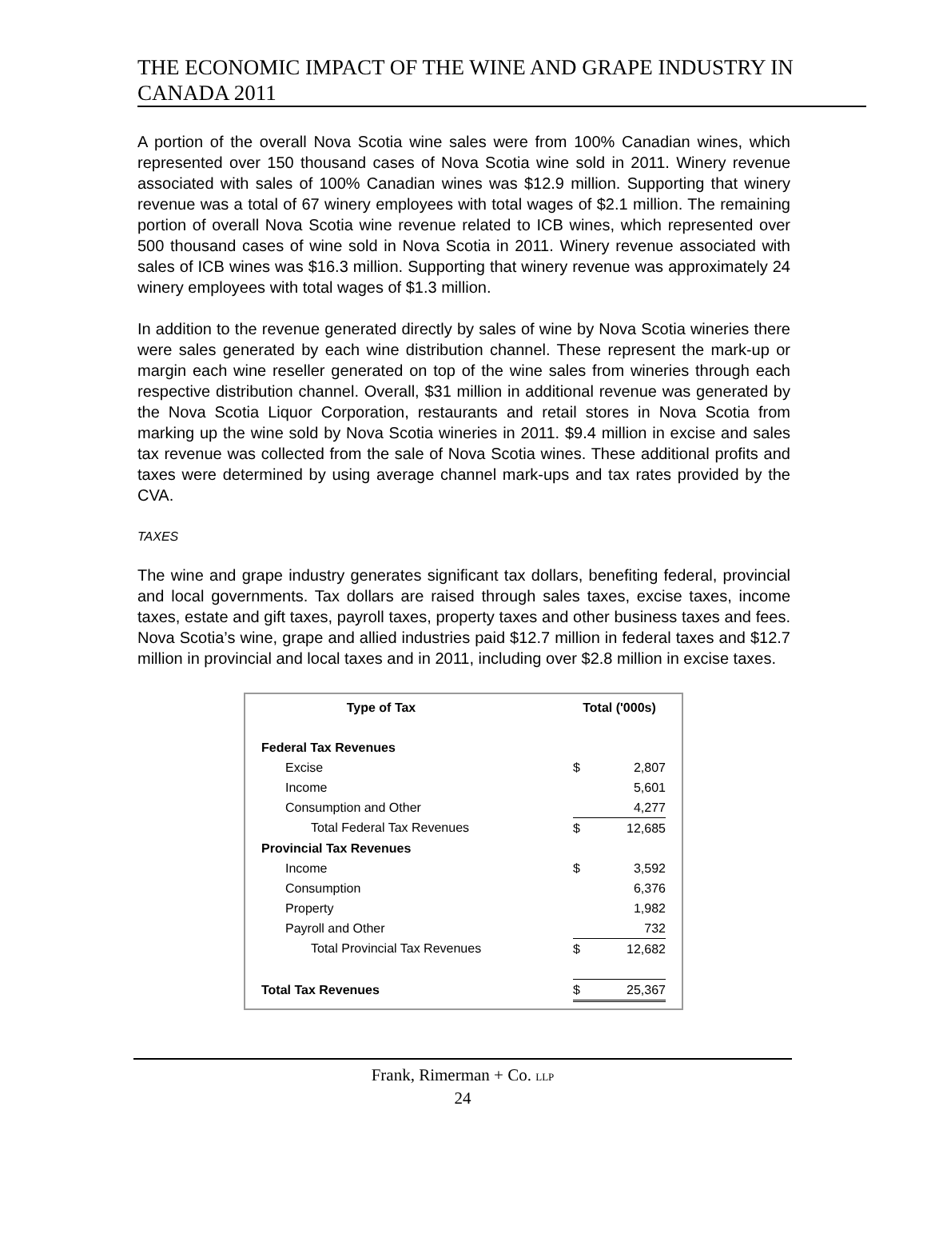THE ECONOMIC IMPACT OF THE WINE AND GRAPE INDUSTRY IN CANADA 2011
A portion of the overall Nova Scotia wine sales were from 100% Canadian wines, which represented over 150 thousand cases of Nova Scotia wine sold in 2011. Winery revenue associated with sales of 100% Canadian wines was $12.9 million. Supporting that winery revenue was a total of 67 winery employees with total wages of $2.1 million. The remaining portion of overall Nova Scotia wine revenue related to ICB wines, which represented over 500 thousand cases of wine sold in Nova Scotia in 2011. Winery revenue associated with sales of ICB wines was $16.3 million. Supporting that winery revenue was approximately 24 winery employees with total wages of $1.3 million.
In addition to the revenue generated directly by sales of wine by Nova Scotia wineries there were sales generated by each wine distribution channel. These represent the mark-up or margin each wine reseller generated on top of the wine sales from wineries through each respective distribution channel. Overall, $31 million in additional revenue was generated by the Nova Scotia Liquor Corporation, restaurants and retail stores in Nova Scotia from marking up the wine sold by Nova Scotia wineries in 2011. $9.4 million in excise and sales tax revenue was collected from the sale of Nova Scotia wines. These additional profits and taxes were determined by using average channel mark-ups and tax rates provided by the CVA.
TAXES
The wine and grape industry generates significant tax dollars, benefiting federal, provincial and local governments. Tax dollars are raised through sales taxes, excise taxes, income taxes, estate and gift taxes, payroll taxes, property taxes and other business taxes and fees. Nova Scotia’s wine, grape and allied industries paid $12.7 million in federal taxes and $12.7 million in provincial and local taxes and in 2011, including over $2.8 million in excise taxes.
| Type of Tax | | Total ('000s) | |
| --- | --- | --- | --- |
| Federal Tax Revenues | | | |
| Excise | | $ | 2,807 |
| Income | | | 5,601 |
| Consumption and Other | | | 4,277 |
| Total Federal Tax Revenues | | $ | 12,685 |
| Provincial Tax Revenues | | | |
| Income | | $ | 3,592 |
| Consumption | | | 6,376 |
| Property | | | 1,982 |
| Payroll and Other | | | 732 |
| Total Provincial Tax Revenues | | $ | 12,682 |
| Total Tax Revenues | | $ | 25,367 |
Frank, Rimerman + Co. LLP
24